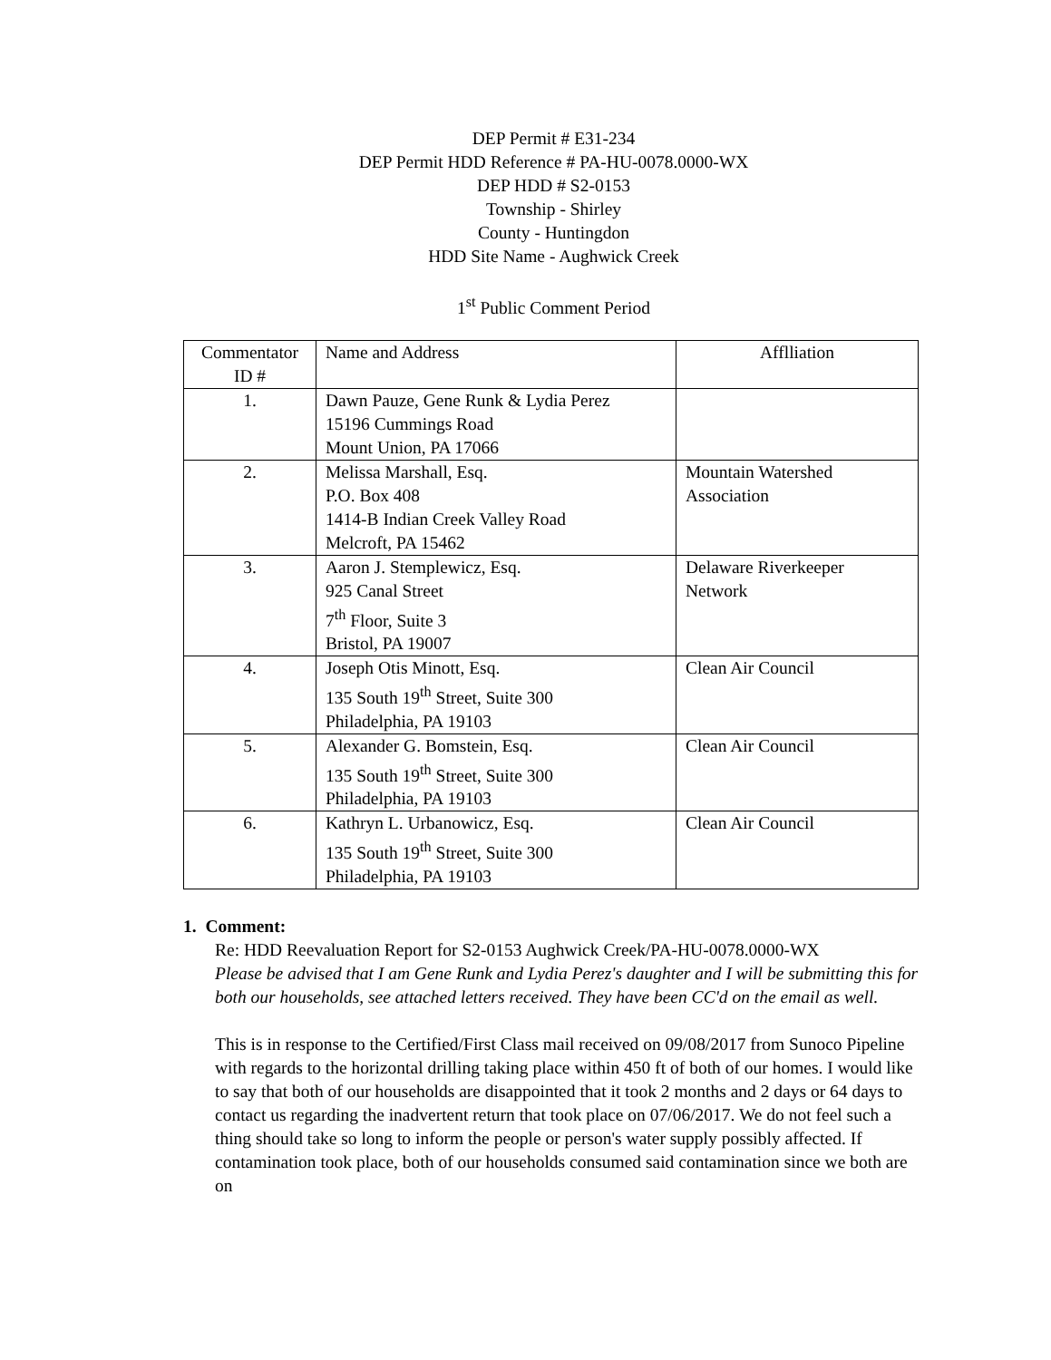DEP Permit # E31-234
DEP Permit HDD Reference # PA-HU-0078.0000-WX
DEP HDD # S2-0153
Township - Shirley
County - Huntingdon
HDD Site Name - Aughwick Creek
1<sup>st</sup> Public Comment Period
| Commentator ID # | Name and Address | Afflliation |
| 1. | Dawn Pauze, Gene Runk & Lydia Perez 15196 Cummings Road Mount Union, PA 17066 | |
| 2. | Melissa Marshall, Esq. P.O. Box 408 1414-B Indian Creek Valley Road Melcroft, PA 15462 | Mountain Watershed Association |
| 3. | Aaron J. Stemplewicz, Esq. 925 Canal Street 7<sup>th</sup> Floor, Suite 3 Bristol, PA 19007 | Delaware Riverkeeper Network |
| 4. | Joseph Otis Minott, Esq. 135 South 19<sup>th</sup> Street, Suite 300 Philadelphia, PA 19103 | Clean Air Council |
| 5. | Alexander G. Bomstein, Esq. 135 South 19<sup>th</sup> Street, Suite 300 Philadelphia, PA 19103 | Clean Air Council |
| 6. | Kathryn L. Urbanowicz, Esq. 135 South 19<sup>th</sup> Street, Suite 300 Philadelphia, PA 19103 | Clean Air Council |
1. Comment:
Re: HDD Reevaluation Report for S2-0153 Aughwick Creek/PA-HU-0078.0000-WX
Please be advised that I am Gene Runk and Lydia Perez's daughter and I will be submitting this for both our households, see attached letters received. They have been CC'd on the email as well.
This is in response to the Certified/First Class mail received on 09/08/2017 from Sunoco Pipeline with regards to the horizontal drilling taking place within 450 ft of both of our homes. I would like to say that both of our households are disappointed that it took 2 months and 2 days or 64 days to contact us regarding the inadvertent return that took place on 07/06/2017. We do not feel such a thing should take so long to inform the people or person's water supply possibly affected. If contamination took place, both of our households consumed said contamination since we both are on